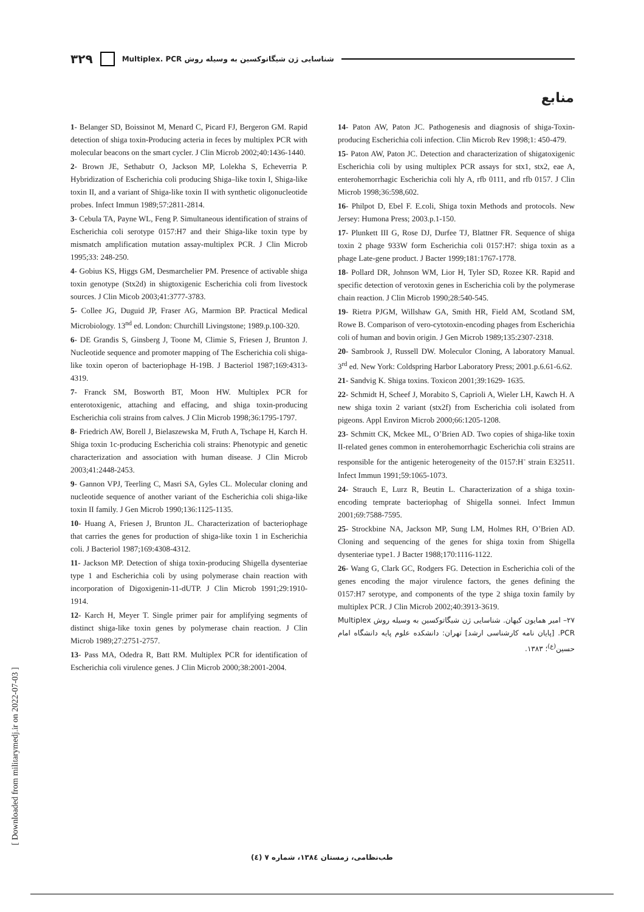۳۲۹ Multiplex. PCR شناسایی ژن شیگاتوکسین به وسیله روش
منابع
1- Belanger SD, Boissinot M, Menard C, Picard FJ, Bergeron GM. Rapid detection of shiga toxin-Producing acteria in feces by multiplex PCR with molecular beacons on the smart cycler. J Clin Microb 2002;40:1436-1440.
2- Brown JE, Sethabutr O, Jackson MP, Lolekha S, Echeverria P. Hybridization of Escherichia coli producing Shiga–like toxin I, Shiga-like toxin II, and a variant of Shiga-like toxin II with synthetic oligonucleotide probes. Infect Immun 1989;57:2811-2814.
3- Cebula TA, Payne WL, Feng P. Simultaneous identification of strains of Escherichia coli serotype 0157:H7 and their Shiga-like toxin type by mismatch amplification mutation assay-multiplex PCR. J Clin Microb 1995;33: 248-250.
4- Gobius KS, Higgs GM, Desmarchelier PM. Presence of activable shiga toxin genotype (Stx2d) in shigtoxigenic Escherichia coli from livestock sources. J Clin Micob 2003;41:3777-3783.
5- Collee JG, Duguid JP, Fraser AG, Marmion BP. Practical Medical Microbiology. 13<sup>nd</sup> ed. London: Churchill Livingstone; 1989.p.100-320.
6- DE Grandis S, Ginsberg J, Toone M, Climie S, Friesen J, Brunton J. Nucleotide sequence and promoter mapping of The Escherichia coli shiga-like toxin operon of bacteriophage H-19B. J Bacteriol 1987;169:4313- 4319.
7- Franck SM, Bosworth BT, Moon HW. Multiplex PCR for enterotoxigenic, attaching and effacing, and shiga toxin-producing Escherichia coli strains from calves. J Clin Microb 1998;36:1795-1797.
8- Friedrich AW, Borell J, Bielaszewska M, Fruth A, Tschape H, Karch H. Shiga toxin 1c-producing Escherichia coli strains: Phenotypic and genetic characterization and association with human disease. J Clin Microb 2003;41:2448-2453.
9- Gannon VPJ, Teerling C, Masri SA, Gyles CL. Molecular cloning and nucleotide sequence of another variant of the Escherichia coli shiga-like toxin II family. J Gen Microb 1990;136:1125-1135.
10- Huang A, Friesen J, Brunton JL. Characterization of bacteriophage that carries the genes for production of shiga-like toxin 1 in Escherichia coli. J Bacteriol 1987;169:4308-4312.
11- Jackson MP. Detection of shiga toxin-producing Shigella dysenteriae type 1 and Escherichia coli by using polymerase chain reaction with incorporation of Digoxigenin-11-dUTP. J Clin Microb 1991;29:1910-1914.
12- Karch H, Meyer T. Single primer pair for amplifying segments of distinct shiga-like toxin genes by polymerase chain reaction. J Clin Microb 1989;27:2751-2757.
13- Pass MA, Odedra R, Batt RM. Multiplex PCR for identification of Escherichia coli virulence genes. J Clin Microb 2000;38:2001-2004.
14- Paton AW, Paton JC. Pathogenesis and diagnosis of shiga-Toxin-producing Escherichia coli infection. Clin Microb Rev 1998;1: 450-479.
15- Paton AW, Paton JC. Detection and characterization of shigatoxigenic Escherichia coli by using multiplex PCR assays for stx1, stx2, eae A, enterohemorrhagic Escherichia coli hly A, rfb 0111, and rfb 0157. J Clin Microb 1998;36:598,602.
16- Philpot D, Ebel F. E.coli, Shiga toxin Methods and protocols. New Jersey: Humona Press; 2003.p.1-150.
17- Plunkett III G, Rose DJ, Durfee TJ, Blattner FR. Sequence of shiga toxin 2 phage 933W form Escherichia coli 0157:H7: shiga toxin as a phage Late-gene product. J Bacter 1999;181:1767-1778.
18- Pollard DR, Johnson WM, Lior H, Tyler SD, Rozee KR. Rapid and specific detection of verotoxin genes in Escherichia coli by the polymerase chain reaction. J Clin Microb 1990;28:540-545.
19- Rietra PJGM, Willshaw GA, Smith HR, Field AM, Scotland SM, Rowe B. Comparison of vero-cytotoxin-encoding phages from Escherichia coli of human and bovin origin. J Gen Microb 1989;135:2307-2318.
20- Sambrook J, Russell DW. Moleculor Cloning, A laboratory Manual. 3<sup>rd</sup> ed. New York: Coldspring Harbor Laboratory Press; 2001.p.6.61-6.62.
21- Sandvig K. Shiga toxins. Toxicon 2001;39:1629- 1635.
22- Schmidt H, Scheef J, Morabito S, Caprioli A, Wieler LH, Kawch H. A new shiga toxin 2 variant (stx2f) from Escherichia coli isolated from pigeons. Appl Environ Microb 2000;66:1205-1208.
23- Schmitt CK, Mckee ML, O’Brien AD. Two copies of shiga-like toxin II-related genes common in enterohemorrhagic Escherichia coli strains are responsible for the antigenic heterogeneity of the 0157:H<sup>-</sup> strain E32511. Infect Immun 1991;59:1065-1073.
24- Strauch E, Lurz R, Beutin L. Characterization of a shiga toxin-encoding temprate bacteriophag of Shigella sonnei. Infect Immun 2001;69:7588-7595.
25- Strockbine NA, Jackson MP, Sung LM, Holmes RH, O’Brien AD. Cloning and sequencing of the genes for shiga toxin from Shigella dysenteriae type1. J Bacter 1988;170:1116-1122.
26- Wang G, Clark GC, Rodgers FG. Detection in Escherichia coli of the genes encoding the major virulence factors, the genes defining the 0157:H7 serotype, and components of the type 2 shiga toxin family by multiplex PCR. J Clin Microb 2002;40:3913-3619.
۲۷– امیر همایون کیهان. شناسایی ژن شیگاتوکسین به وسیله روش Multiplex PCR. [پایان نامه کارشناسی ارشد] تهران: دانشکده علوم پایه دانشگاه امام حسین<sup>(ع)</sup>؛ ۱۳۸۳.
[ Downloaded from militarymedj.ir on 2022-07-03 ]
طب‌نظامی، زمستان ۱۳۸٤، شماره ۷ (٤)